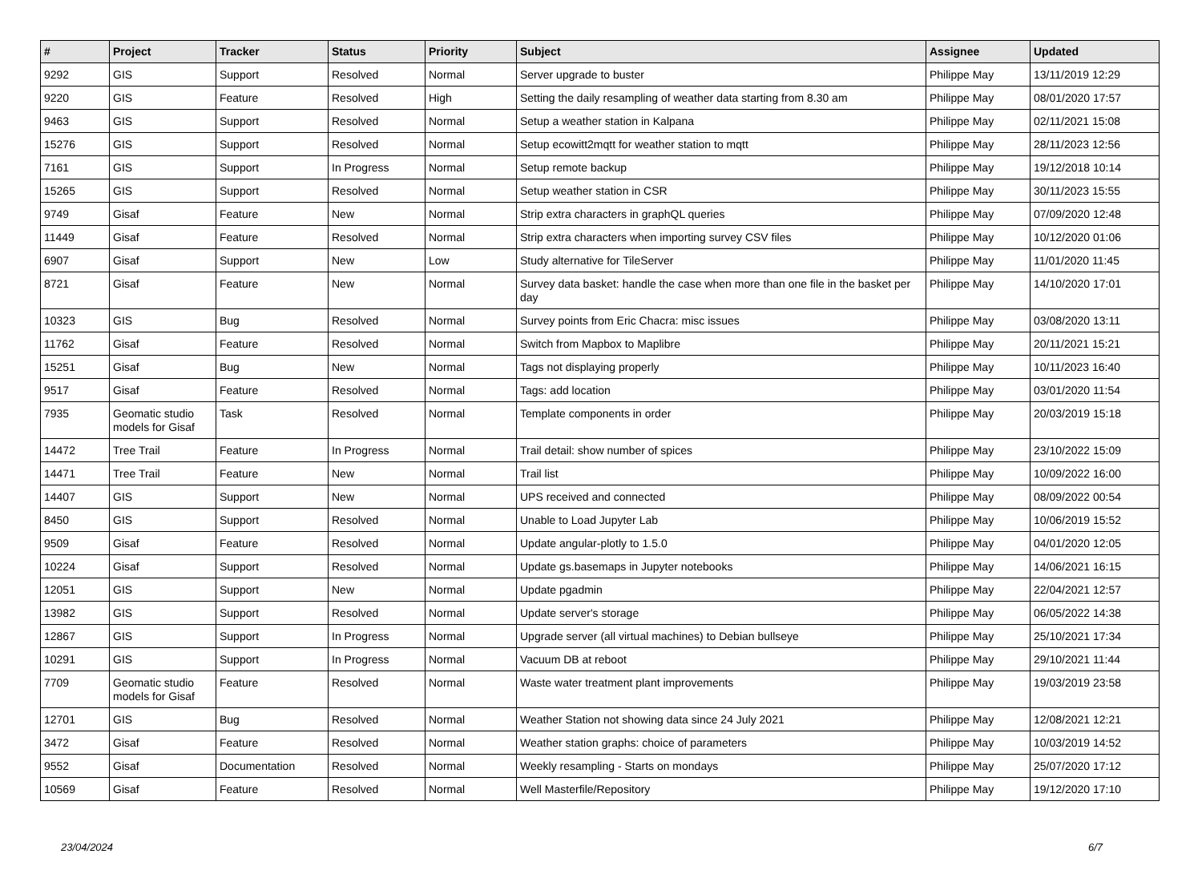| # | Project | Tracker | Status | Priority | Subject | Assignee | Updated |
| --- | --- | --- | --- | --- | --- | --- | --- |
| 9292 | GIS | Support | Resolved | Normal | Server upgrade to buster | Philippe May | 13/11/2019 12:29 |
| 9220 | GIS | Feature | Resolved | High | Setting the daily resampling of weather data starting from 8.30 am | Philippe May | 08/01/2020 17:57 |
| 9463 | GIS | Support | Resolved | Normal | Setup a weather station in Kalpana | Philippe May | 02/11/2021 15:08 |
| 15276 | GIS | Support | Resolved | Normal | Setup ecowitt2mqtt for weather station to mqtt | Philippe May | 28/11/2023 12:56 |
| 7161 | GIS | Support | In Progress | Normal | Setup remote backup | Philippe May | 19/12/2018 10:14 |
| 15265 | GIS | Support | Resolved | Normal | Setup weather station in CSR | Philippe May | 30/11/2023 15:55 |
| 9749 | Gisaf | Feature | New | Normal | Strip extra characters in graphQL queries | Philippe May | 07/09/2020 12:48 |
| 11449 | Gisaf | Feature | Resolved | Normal | Strip extra characters when importing survey CSV files | Philippe May | 10/12/2020 01:06 |
| 6907 | Gisaf | Support | New | Low | Study alternative for TileServer | Philippe May | 11/01/2020 11:45 |
| 8721 | Gisaf | Feature | New | Normal | Survey data basket: handle the case when more than one file in the basket per day | Philippe May | 14/10/2020 17:01 |
| 10323 | GIS | Bug | Resolved | Normal | Survey points from Eric Chacra: misc issues | Philippe May | 03/08/2020 13:11 |
| 11762 | Gisaf | Feature | Resolved | Normal | Switch from Mapbox to Maplibre | Philippe May | 20/11/2021 15:21 |
| 15251 | Gisaf | Bug | New | Normal | Tags not displaying properly | Philippe May | 10/11/2023 16:40 |
| 9517 | Gisaf | Feature | Resolved | Normal | Tags: add location | Philippe May | 03/01/2020 11:54 |
| 7935 | Geomatic studio models for Gisaf | Task | Resolved | Normal | Template components in order | Philippe May | 20/03/2019 15:18 |
| 14472 | Tree Trail | Feature | In Progress | Normal | Trail detail: show number of spices | Philippe May | 23/10/2022 15:09 |
| 14471 | Tree Trail | Feature | New | Normal | Trail list | Philippe May | 10/09/2022 16:00 |
| 14407 | GIS | Support | New | Normal | UPS received and connected | Philippe May | 08/09/2022 00:54 |
| 8450 | GIS | Support | Resolved | Normal | Unable to Load Jupyter Lab | Philippe May | 10/06/2019 15:52 |
| 9509 | Gisaf | Feature | Resolved | Normal | Update angular-plotly to 1.5.0 | Philippe May | 04/01/2020 12:05 |
| 10224 | Gisaf | Support | Resolved | Normal | Update gs.basemaps in Jupyter notebooks | Philippe May | 14/06/2021 16:15 |
| 12051 | GIS | Support | New | Normal | Update pgadmin | Philippe May | 22/04/2021 12:57 |
| 13982 | GIS | Support | Resolved | Normal | Update server's storage | Philippe May | 06/05/2022 14:38 |
| 12867 | GIS | Support | In Progress | Normal | Upgrade server (all virtual machines) to Debian bullseye | Philippe May | 25/10/2021 17:34 |
| 10291 | GIS | Support | In Progress | Normal | Vacuum DB at reboot | Philippe May | 29/10/2021 11:44 |
| 7709 | Geomatic studio models for Gisaf | Feature | Resolved | Normal | Waste water treatment plant improvements | Philippe May | 19/03/2019 23:58 |
| 12701 | GIS | Bug | Resolved | Normal | Weather Station not showing data since 24 July 2021 | Philippe May | 12/08/2021 12:21 |
| 3472 | Gisaf | Feature | Resolved | Normal | Weather station graphs: choice of parameters | Philippe May | 10/03/2019 14:52 |
| 9552 | Gisaf | Documentation | Resolved | Normal | Weekly resampling - Starts on mondays | Philippe May | 25/07/2020 17:12 |
| 10569 | Gisaf | Feature | Resolved | Normal | Well Masterfile/Repository | Philippe May | 19/12/2020 17:10 |
23/04/2024 6/7